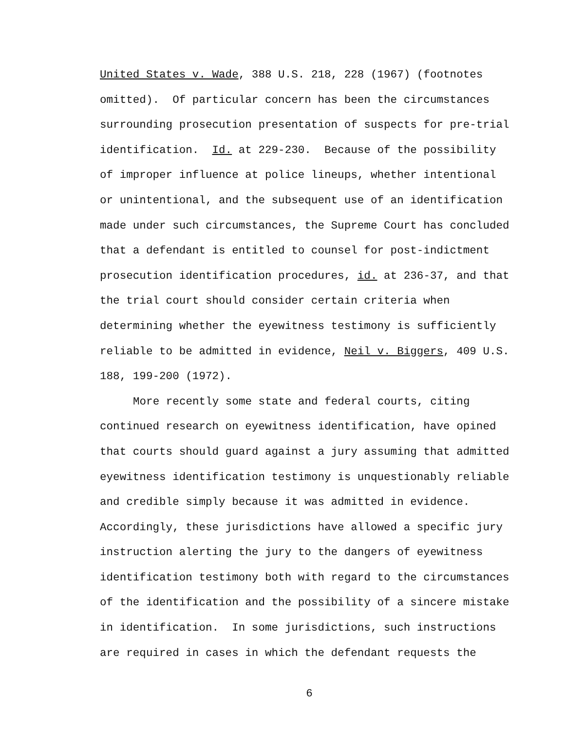United States v. Wade, 388 U.S. 218, 228 (1967) (footnotes
omitted). Of particular concern has been the circumstances
surrounding prosecution presentation of suspects for pre-trial
identification. Id. at 229-230. Because of the possibility
of improper influence at police lineups, whether intentional
or unintentional, and the subsequent use of an identification
made under such circumstances, the Supreme Court has concluded
that a defendant is entitled to counsel for post-indictment
prosecution identification procedures, id. at 236-37, and that
the trial court should consider certain criteria when
determining whether the eyewitness testimony is sufficiently
reliable to be admitted in evidence, Neil v. Biggers, 409 U.S.
188, 199-200 (1972).
More recently some state and federal courts, citing
continued research on eyewitness identification, have opined
that courts should guard against a jury assuming that admitted
eyewitness identification testimony is unquestionably reliable
and credible simply because it was admitted in evidence.
Accordingly, these jurisdictions have allowed a specific jury
instruction alerting the jury to the dangers of eyewitness
identification testimony both with regard to the circumstances
of the identification and the possibility of a sincere mistake
in identification. In some jurisdictions, such instructions
are required in cases in which the defendant requests the
6